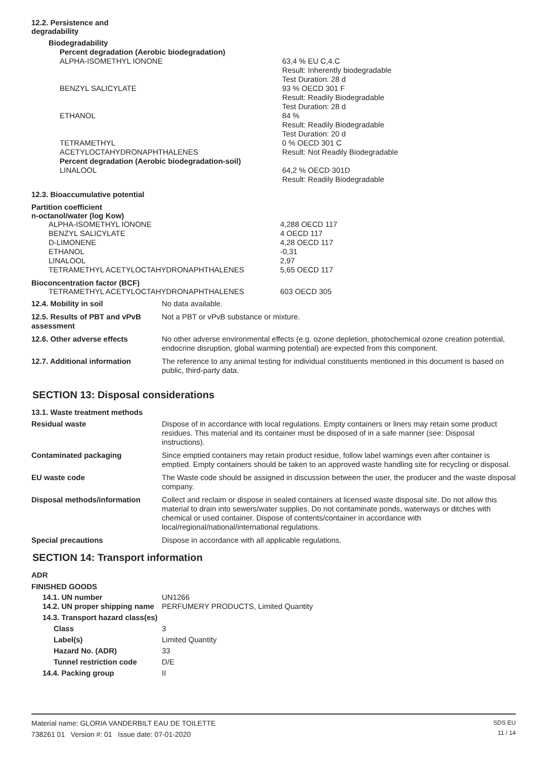12.2. Persistence and
degradability
| Biodegradability | |
| Percent degradation (Aerobic biodegradation) | |
| ALPHA-ISOMETHYL IONONE | 63,4 % EU C,4.C Result: Inherently biodegradable Test Duration: 28 d |
| BENZYL SALICYLATE | 93 % OECD 301 F Result: Readily Biodegradable Test Duration: 28 d |
| ETHANOL | 84 % Result: Readily Biodegradable Test Duration: 20 d |
| TETRAMETHYL ACETYLOCTAHYDRONAPHTHALENES | 0 % OECD 301 C Result: Not Readily Biodegradable |
| Percent degradation (Aerobic biodegradation-soil) | |
| LINALOOL | 64,2 % OECD 301D Result: Readily Biodegradable |
12.3. Bioaccumulative potential
Partition coefficient
n-octanol/water (log Kow)
| ALPHA-ISOMETHYL IONONE BENZYL SALICYLATE D-LIMONENE ETHANOL LINALOOL TETRAMETHYL ACETYLOCTAHYDRONAPHTHALENES | 4,288 OECD 117 4 OECD 117 4,28 OECD 117 -0,31 2,97 5,65 OECD 117 |
Bioconcentration factor (BCF)
| TETRAMETHYL ACETYLOCTAHYDRONAPHTHALENES | 603 OECD 305 |
| 12.4. Mobility in soil | No data available. |
| 12.5. Results of PBT and vPvB assessment | Not a PBT or vPvB substance or mixture. |
| 12.6. Other adverse effects | No other adverse environmental effects (e.g. ozone depletion, photochemical ozone creation potential, endocrine disruption, global warming potential) are expected from this component. |
| 12.7. Additional information | The reference to any animal testing for individual constituents mentioned in this document is based on public, third-party data. |
SECTION 13: Disposal considerations
13.1. Waste treatment methods
| Residual waste | Dispose of in accordance with local regulations. Empty containers or liners may retain some product residues. This material and its container must be disposed of in a safe manner (see: Disposal instructions). |
| Contaminated packaging | Since emptied containers may retain product residue, follow label warnings even after container is emptied. Empty containers should be taken to an approved waste handling site for recycling or disposal. |
| EU waste code | The Waste code should be assigned in discussion between the user, the producer and the waste disposal company. |
| Disposal methods/information | Collect and reclaim or dispose in sealed containers at licensed waste disposal site. Do not allow this material to drain into sewers/water supplies. Do not contaminate ponds, waterways or ditches with chemical or used container. Dispose of contents/container in accordance with local/regional/national/international regulations. |
| Special precautions | Dispose in accordance with all applicable regulations. |
SECTION 14: Transport information
ADR
FINISHED GOODS
| 14.1. UN number | UN1266 |
| 14.2. UN proper shipping name | PERFUMERY PRODUCTS, Limited Quantity |
| 14.3. Transport hazard class(es) | |
| Class | 3 |
| Label(s) | Limited Quantity |
| Hazard No. (ADR) | 33 |
| Tunnel restriction code | D/E |
| 14.4. Packing group | II |
Material name: GLORIA VANDERBILT EAU DE TOILETTE
738261 01 Version #: 01 Issue date: 07-01-2020
SDS EU
11 / 14